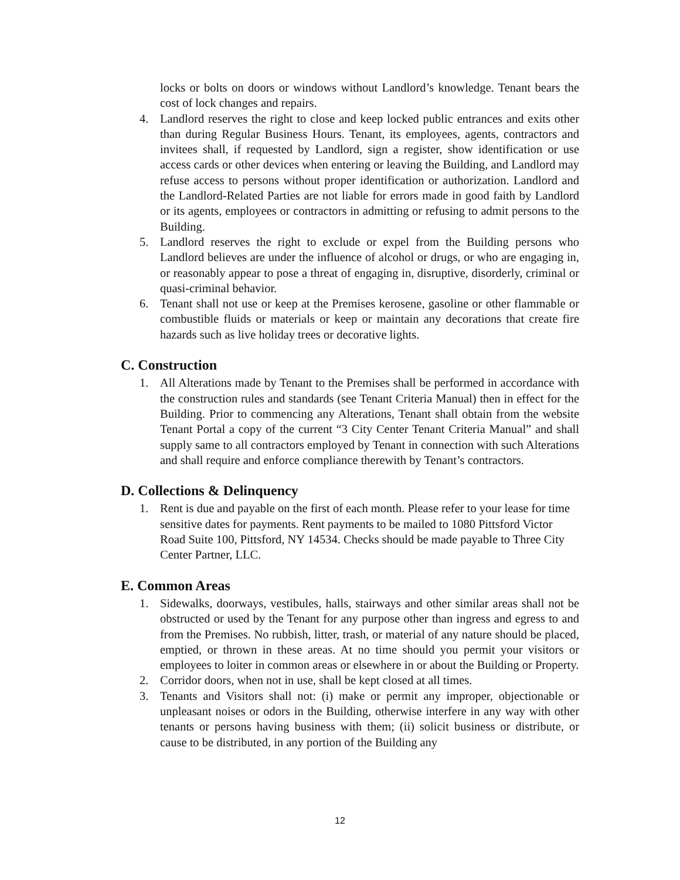locks or bolts on doors or windows without Landlord’s knowledge. Tenant bears the cost of lock changes and repairs.
4. Landlord reserves the right to close and keep locked public entrances and exits other than during Regular Business Hours. Tenant, its employees, agents, contractors and invitees shall, if requested by Landlord, sign a register, show identification or use access cards or other devices when entering or leaving the Building, and Landlord may refuse access to persons without proper identification or authorization. Landlord and the Landlord-Related Parties are not liable for errors made in good faith by Landlord or its agents, employees or contractors in admitting or refusing to admit persons to the Building.
5. Landlord reserves the right to exclude or expel from the Building persons who Landlord believes are under the influence of alcohol or drugs, or who are engaging in, or reasonably appear to pose a threat of engaging in, disruptive, disorderly, criminal or quasi-criminal behavior.
6. Tenant shall not use or keep at the Premises kerosene, gasoline or other flammable or combustible fluids or materials or keep or maintain any decorations that create fire hazards such as live holiday trees or decorative lights.
C. Construction
1. All Alterations made by Tenant to the Premises shall be performed in accordance with the construction rules and standards (see Tenant Criteria Manual) then in effect for the Building. Prior to commencing any Alterations, Tenant shall obtain from the website Tenant Portal a copy of the current “3 City Center Tenant Criteria Manual” and shall supply same to all contractors employed by Tenant in connection with such Alterations and shall require and enforce compliance therewith by Tenant’s contractors.
D. Collections & Delinquency
1. Rent is due and payable on the first of each month. Please refer to your lease for time sensitive dates for payments. Rent payments to be mailed to 1080 Pittsford Victor Road Suite 100, Pittsford, NY 14534. Checks should be made payable to Three City Center Partner, LLC.
E. Common Areas
1. Sidewalks, doorways, vestibules, halls, stairways and other similar areas shall not be obstructed or used by the Tenant for any purpose other than ingress and egress to and from the Premises. No rubbish, litter, trash, or material of any nature should be placed, emptied, or thrown in these areas. At no time should you permit your visitors or employees to loiter in common areas or elsewhere in or about the Building or Property.
2. Corridor doors, when not in use, shall be kept closed at all times.
3. Tenants and Visitors shall not: (i) make or permit any improper, objectionable or unpleasant noises or odors in the Building, otherwise interfere in any way with other tenants or persons having business with them; (ii) solicit business or distribute, or cause to be distributed, in any portion of the Building any
12